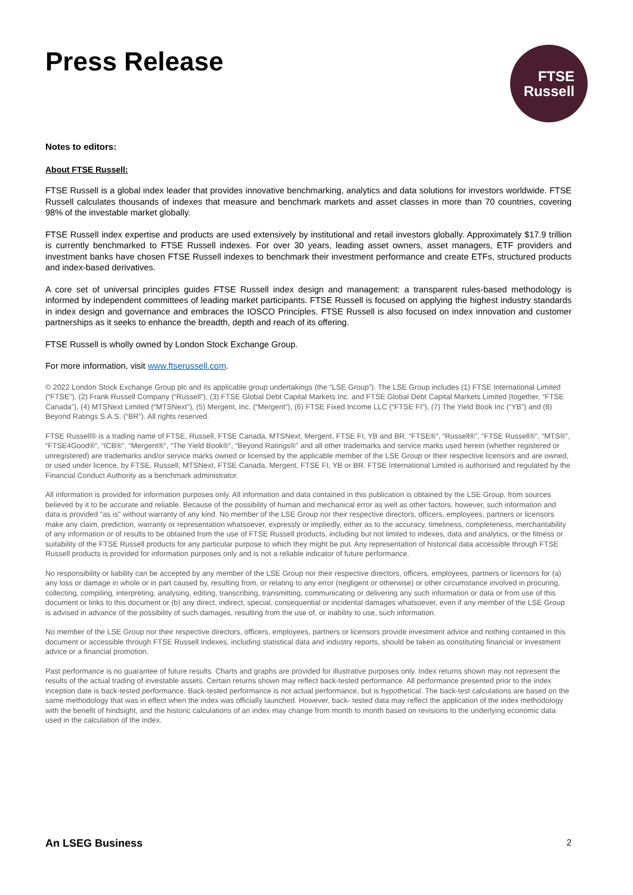Press Release
FTSE
Russell
Notes to editors:
About FTSE Russell:
FTSE Russell is a global index leader that provides innovative benchmarking, analytics and data solutions for investors worldwide. FTSE Russell calculates thousands of indexes that measure and benchmark markets and asset classes in more than 70 countries, covering 98% of the investable market globally.
FTSE Russell index expertise and products are used extensively by institutional and retail investors globally. Approximately $17.9 trillion is currently benchmarked to FTSE Russell indexes. For over 30 years, leading asset owners, asset managers, ETF providers and investment banks have chosen FTSE Russell indexes to benchmark their investment performance and create ETFs, structured products and index-based derivatives.
A core set of universal principles guides FTSE Russell index design and management: a transparent rules-based methodology is informed by independent committees of leading market participants. FTSE Russell is focused on applying the highest industry standards in index design and governance and embraces the IOSCO Principles. FTSE Russell is also focused on index innovation and customer partnerships as it seeks to enhance the breadth, depth and reach of its offering.
FTSE Russell is wholly owned by London Stock Exchange Group.
For more information, visit www.ftserussell.com.
© 2022 London Stock Exchange Group plc and its applicable group undertakings (the “LSE Group”). The LSE Group includes (1) FTSE International Limited (“FTSE”), (2) Frank Russell Company (“Russell”), (3) FTSE Global Debt Capital Markets Inc. and FTSE Global Debt Capital Markets Limited (together, “FTSE Canada”), (4) MTSNext Limited (“MTSNext”), (5) Mergent, Inc. (“Mergent”), (6) FTSE Fixed Income LLC (“FTSE FI”), (7) The Yield Book Inc (“YB”) and (8) Beyond Ratings S.A.S. (“BR”). All rights reserved.
FTSE Russell® is a trading name of FTSE, Russell, FTSE Canada, MTSNext, Mergent, FTSE FI, YB and BR. “FTSE®”, “Russell®”, “FTSE Russell®”, “MTS®”, “FTSE4Good®”, “ICB®”, “Mergent®”, “The Yield Book®”, “Beyond Ratings®” and all other trademarks and service marks used herein (whether registered or unregistered) are trademarks and/or service marks owned or licensed by the applicable member of the LSE Group or their respective licensors and are owned, or used under licence, by FTSE, Russell, MTSNext, FTSE Canada, Mergent, FTSE FI, YB or BR. FTSE International Limited is authorised and regulated by the Financial Conduct Authority as a benchmark administrator.
All information is provided for information purposes only. All information and data contained in this publication is obtained by the LSE Group, from sources believed by it to be accurate and reliable. Because of the possibility of human and mechanical error as well as other factors, however, such information and data is provided "as is" without warranty of any kind. No member of the LSE Group nor their respective directors, officers, employees, partners or licensors make any claim, prediction, warranty or representation whatsoever, expressly or impliedly, either as to the accuracy, timeliness, completeness, merchantability of any information or of results to be obtained from the use of FTSE Russell products, including but not limited to indexes, data and analytics, or the fitness or suitability of the FTSE Russell products for any particular purpose to which they might be put. Any representation of historical data accessible through FTSE Russell products is provided for information purposes only and is not a reliable indicator of future performance.
No responsibility or liability can be accepted by any member of the LSE Group nor their respective directors, officers, employees, partners or licensors for (a) any loss or damage in whole or in part caused by, resulting from, or relating to any error (negligent or otherwise) or other circumstance involved in procuring, collecting, compiling, interpreting, analysing, editing, transcribing, transmitting, communicating or delivering any such information or data or from use of this document or links to this document or (b) any direct, indirect, special, consequential or incidental damages whatsoever, even if any member of the LSE Group is advised in advance of the possibility of such damages, resulting from the use of, or inability to use, such information.
No member of the LSE Group nor their respective directors, officers, employees, partners or licensors provide investment advice and nothing contained in this document or accessible through FTSE Russell Indexes, including statistical data and industry reports, should be taken as constituting financial or investment advice or a financial promotion.
Past performance is no guarantee of future results. Charts and graphs are provided for illustrative purposes only. Index returns shown may not represent the results of the actual trading of investable assets. Certain returns shown may reflect back-tested performance. All performance presented prior to the index inception date is back-tested performance. Back-tested performance is not actual performance, but is hypothetical. The back-test calculations are based on the same methodology that was in effect when the index was officially launched. However, back- tested data may reflect the application of the index methodology with the benefit of hindsight, and the historic calculations of an index may change from month to month based on revisions to the underlying economic data used in the calculation of the index.
An LSEG Business 2